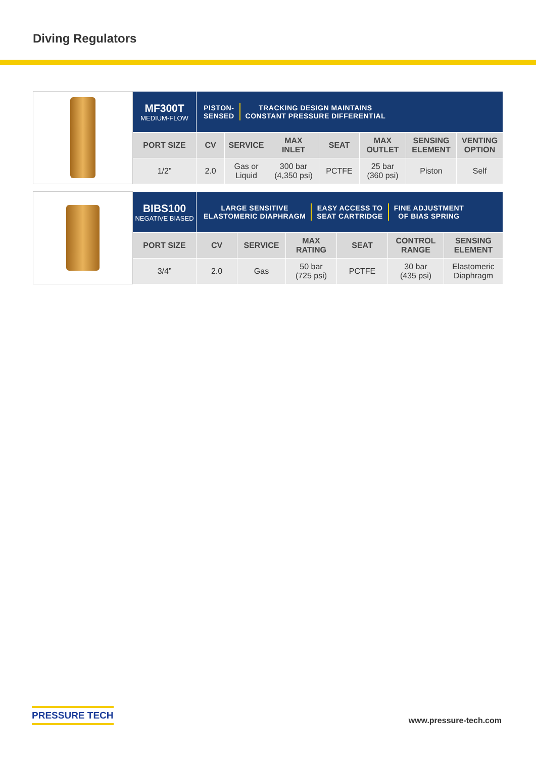Diving Regulators
| | MF300T MEDIUM-FLOW | PISTON- SENSED TRACKING DESIGN MAINTAINS CONSTANT PRESSURE DIFFERENTIAL | | | | | | |
| | PORT SIZE | CV | SERVICE | MAX INLET | SEAT | MAX OUTLET | SENSING ELEMENT | VENTING OPTION |
| | 1/2” | 2.0 | Gas or Liquid | 300 bar (4,350 psi) | PCTFE | 25 bar (360 psi) | Piston | Self |
| | BIBS100 NEGATIVE BIASED | LARGE SENSITIVE ELASTOMERIC DIAPHRAGM EASY ACCESS TO SEAT CARTRIDGE FINE ADJUSTMENT OF BIAS SPRING | | | | | |
| | PORT SIZE | CV | SERVICE | MAX RATING | SEAT | CONTROL RANGE | SENSING ELEMENT |
| | 3/4” | 2.0 | Gas | 50 bar (725 psi) | PCTFE | 30 bar (435 psi) | Elastomeric Diaphragm |
PRESSURE TECH
www.pressure-tech.com